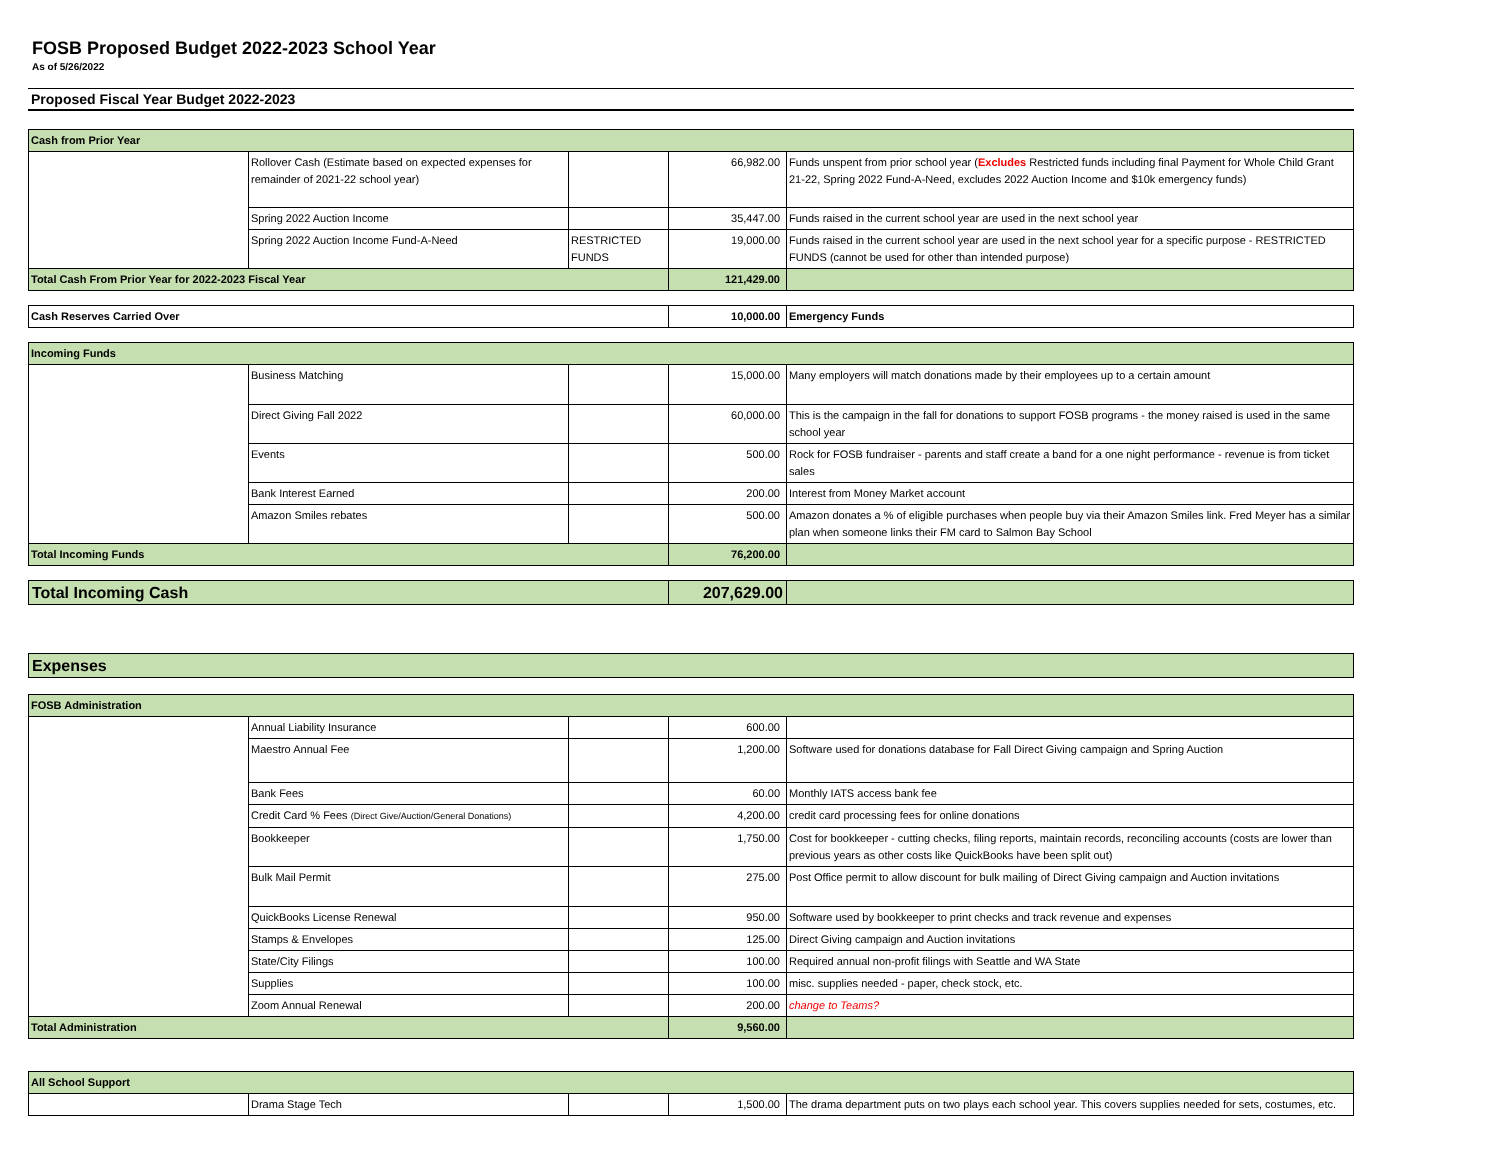FOSB Proposed Budget 2022-2023 School Year
As of 5/26/2022
Proposed Fiscal Year Budget 2022-2023
| Cash from Prior Year | | | | |
| | Rollover Cash (Estimate based on expected expenses for remainder of 2021-22 school year) | | 66,982.00 | Funds unspent from prior school year ( Excludes Restricted funds including final Payment for Whole Child Grant 21-22, Spring 2022 Fund-A-Need, excludes 2022 Auction Income and $10k emergency funds) |
| | Spring 2022 Auction Income | | 35,447.00 | Funds raised in the current school year are used in the next school year |
| | Spring 2022 Auction Income Fund-A-Need | RESTRICTED FUNDS | 19,000.00 | Funds raised in the current school year are used in the next school year for a specific purpose - RESTRICTED FUNDS (cannot be used for other than intended purpose) |
| Total Cash From Prior Year for 2022-2023 Fiscal Year | | | 121,429.00 | |
| Cash Reserves Carried Over | 10,000.00 | Emergency Funds |
| Incoming Funds | | | | |
| | Business Matching | | 15,000.00 | Many employers will match donations made by their employees up to a certain amount |
| | Direct Giving Fall 2022 | | 60,000.00 | This is the campaign in the fall for donations to support FOSB programs - the money raised is used in the same school year |
| | Events | | 500.00 | Rock for FOSB fundraiser - parents and staff create a band for a one night performance - revenue is from ticket sales |
| | Bank Interest Earned | | 200.00 | Interest from Money Market account |
| | Amazon Smiles rebates | | 500.00 | Amazon donates a % of eligible purchases when people buy via their Amazon Smiles link. Fred Meyer has a similar plan when someone links their FM card to Salmon Bay School |
| Total Incoming Funds | | | 76,200.00 | |
| Total Incoming Cash | 207,629.00 | |
| Expenses |
| FOSB Administration | | | | |
| | Annual Liability Insurance | | 600.00 | |
| | Maestro Annual Fee | | 1,200.00 | Software used for donations database for Fall Direct Giving campaign and Spring Auction |
| | Bank Fees | | 60.00 | Monthly IATS access bank fee |
| | Credit Card % Fees (Direct Give/Auction/General Donations) | | 4,200.00 | credit card processing fees for online donations |
| | Bookkeeper | | 1,750.00 | Cost for bookkeeper - cutting checks, filing reports, maintain records, reconciling accounts (costs are lower than previous years as other costs like QuickBooks have been split out) |
| | Bulk Mail Permit | | 275.00 | Post Office permit to allow discount for bulk mailing of Direct Giving campaign and Auction invitations |
| | QuickBooks License Renewal | | 950.00 | Software used by bookkeeper to print checks and track revenue and expenses |
| | Stamps & Envelopes | | 125.00 | Direct Giving campaign and Auction invitations |
| | State/City Filings | | 100.00 | Required annual non-profit filings with Seattle and WA State |
| | Supplies | | 100.00 | misc. supplies needed - paper, check stock, etc. |
| | Zoom Annual Renewal | | 200.00 | change to Teams? |
| Total Administration | | | 9,560.00 | |
| All School Support | | | | |
| | Drama Stage Tech | | 1,500.00 | The drama department puts on two plays each school year. This covers supplies needed for sets, costumes, etc. |